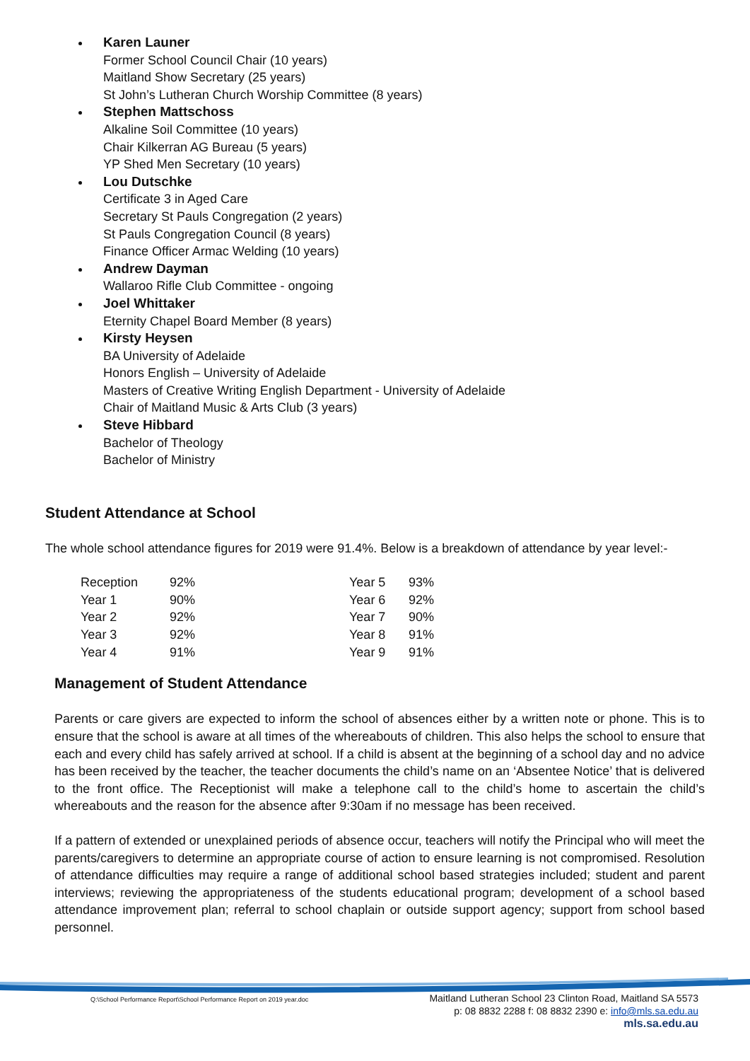Karen Launer
Former School Council Chair (10 years)
Maitland Show Secretary (25 years)
St John’s Lutheran Church Worship Committee (8 years)
Stephen Mattschoss
Alkaline Soil Committee (10 years)
Chair Kilkerran AG Bureau (5 years)
YP Shed Men Secretary (10 years)
Lou Dutschke
Certificate 3 in Aged Care
Secretary St Pauls Congregation (2 years)
St Pauls Congregation Council (8 years)
Finance Officer Armac Welding (10 years)
Andrew Dayman
Wallaroo Rifle Club Committee - ongoing
Joel Whittaker
Eternity Chapel Board Member (8 years)
Kirsty Heysen
BA University of Adelaide
Honors English – University of Adelaide
Masters of Creative Writing English Department - University of Adelaide
Chair of Maitland Music & Arts Club (3 years)
Steve Hibbard
Bachelor of Theology
Bachelor of Ministry
Student Attendance at School
The whole school attendance figures for 2019 were 91.4%. Below is a breakdown of attendance by year level:-
| Reception | 92% | Year 5 | 93% |
| Year 1 | 90% | Year 6 | 92% |
| Year 2 | 92% | Year 7 | 90% |
| Year 3 | 92% | Year 8 | 91% |
| Year 4 | 91% | Year 9 | 91% |
Management of Student Attendance
Parents or care givers are expected to inform the school of absences either by a written note or phone. This is to ensure that the school is aware at all times of the whereabouts of children. This also helps the school to ensure that each and every child has safely arrived at school. If a child is absent at the beginning of a school day and no advice has been received by the teacher, the teacher documents the child’s name on an ‘Absentee Notice’ that is delivered to the front office. The Receptionist will make a telephone call to the child’s home to ascertain the child’s whereabouts and the reason for the absence after 9:30am if no message has been received.
If a pattern of extended or unexplained periods of absence occur, teachers will notify the Principal who will meet the parents/caregivers to determine an appropriate course of action to ensure learning is not compromised. Resolution of attendance difficulties may require a range of additional school based strategies included; student and parent interviews; reviewing the appropriateness of the students educational program; development of a school based attendance improvement plan; referral to school chaplain or outside support agency; support from school based personnel.
Q:\School Performance Report\School Performance Report on 2019 year.doc
Maitland Lutheran School 23 Clinton Road, Maitland SA 5573
p: 08 8832 2288 f: 08 8832 2390 e: info@mls.sa.edu.au
mls.sa.edu.au